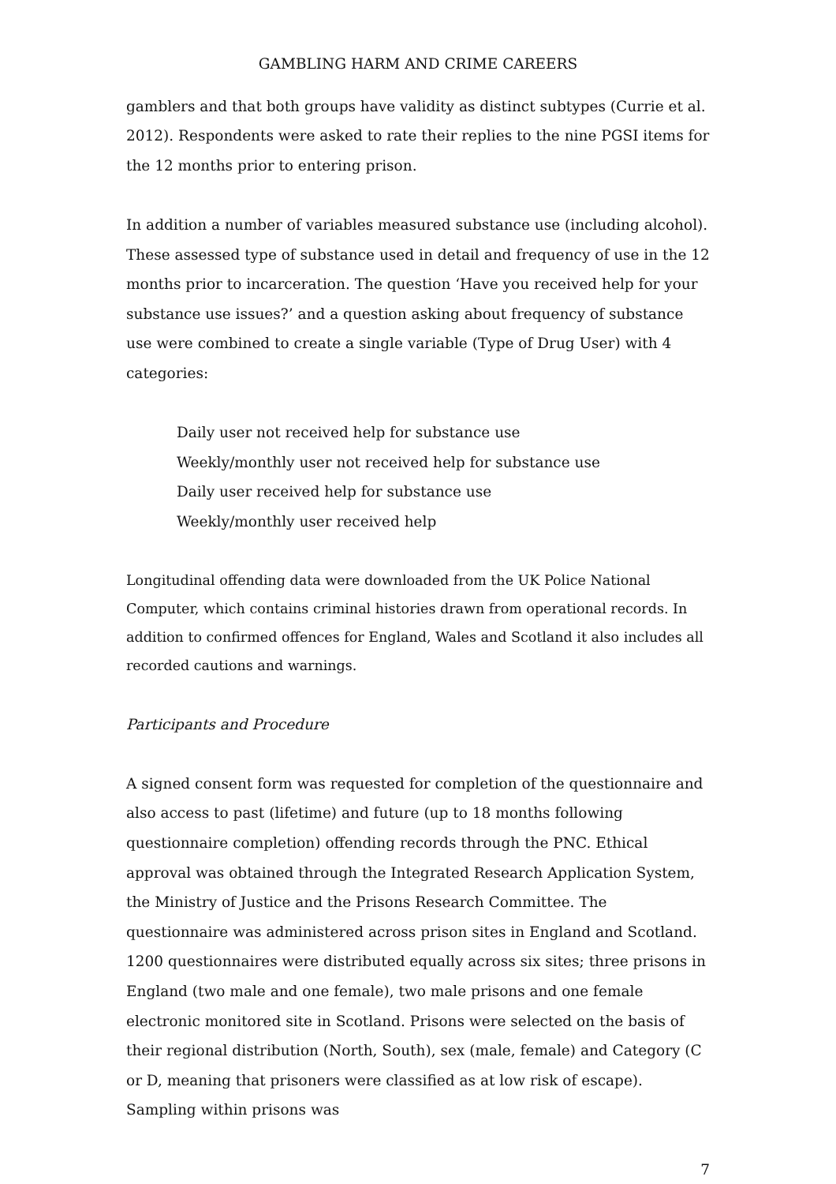GAMBLING HARM AND CRIME CAREERS
gamblers and that both groups have validity as distinct subtypes (Currie et al. 2012). Respondents were asked to rate their replies to the nine PGSI items for the 12 months prior to entering prison.
In addition a number of variables measured substance use (including alcohol). These assessed type of substance used in detail and frequency of use in the 12 months prior to incarceration. The question ‘Have you received help for your substance use issues?’ and a question asking about frequency of substance use were combined to create a single variable (Type of Drug User) with 4 categories:
Daily user not received help for substance use
Weekly/monthly user not received help for substance use
Daily user received help for substance use
Weekly/monthly user received help
Longitudinal offending data were downloaded from the UK Police National Computer, which contains criminal histories drawn from operational records. In addition to confirmed offences for England, Wales and Scotland it also includes all recorded cautions and warnings.
Participants and Procedure
A signed consent form was requested for completion of the questionnaire and also access to past (lifetime) and future (up to 18 months following questionnaire completion) offending records through the PNC. Ethical approval was obtained through the Integrated Research Application System, the Ministry of Justice and the Prisons Research Committee. The questionnaire was administered across prison sites in England and Scotland. 1200 questionnaires were distributed equally across six sites; three prisons in England (two male and one female), two male prisons and one female electronic monitored site in Scotland. Prisons were selected on the basis of their regional distribution (North, South), sex (male, female) and Category (C or D, meaning that prisoners were classified as at low risk of escape). Sampling within prisons was
7